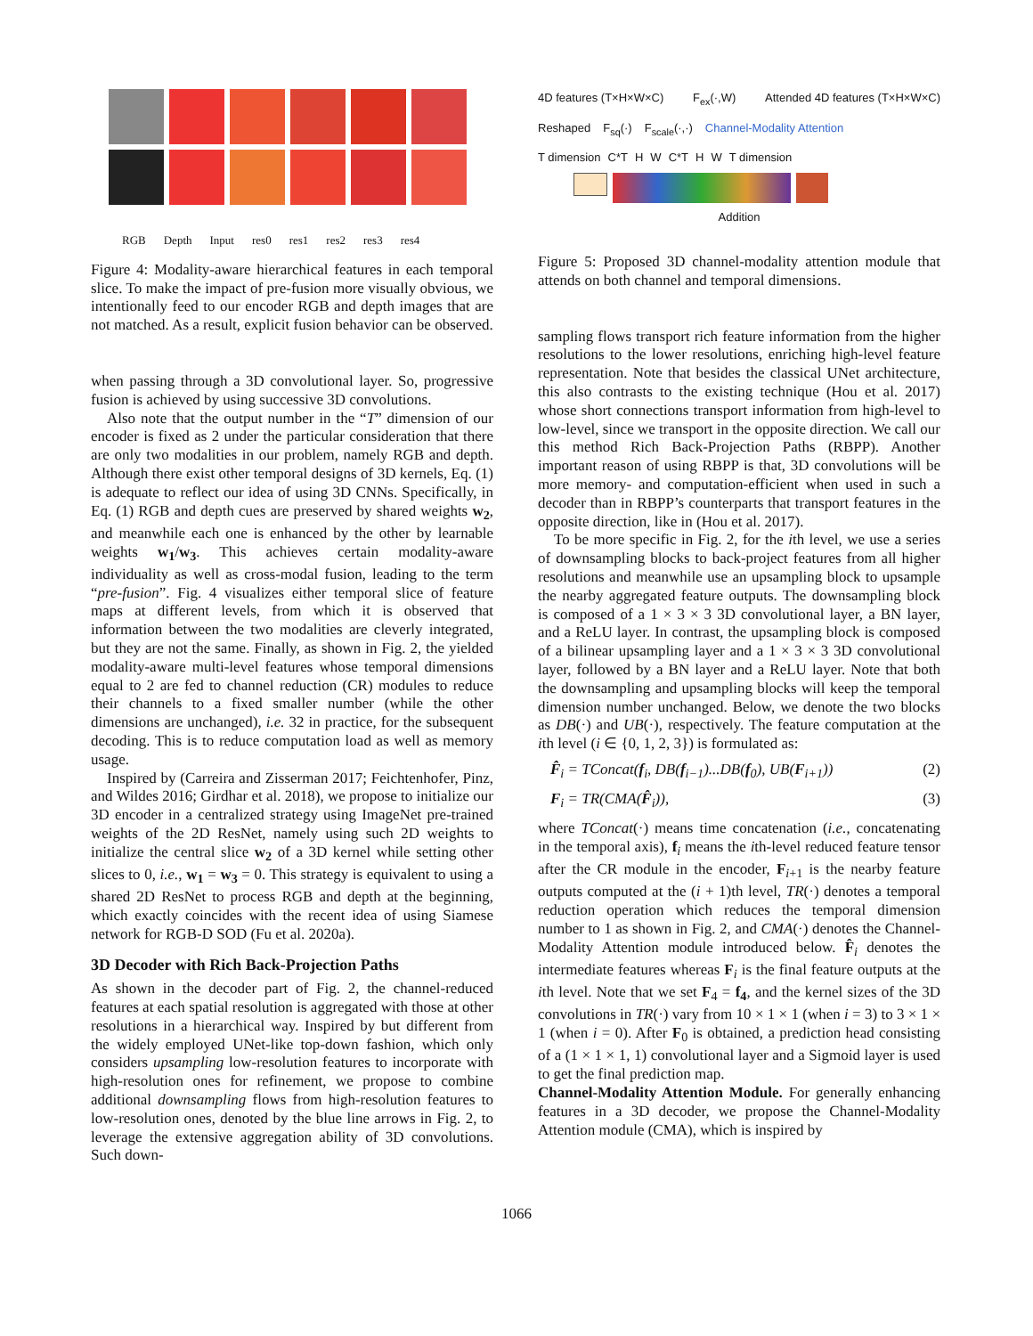RGB Depth Input res0 res1 res2 res3 res4
Figure 4: Modality-aware hierarchical features in each temporal slice. To make the impact of pre-fusion more visually obvious, we intentionally feed to our encoder RGB and depth images that are not matched. As a result, explicit fusion behavior can be observed.
when passing through a 3D convolutional layer. So, progressive fusion is achieved by using successive 3D convolutions.
Also note that the output number in the “T” dimension of our encoder is fixed as 2 under the particular consideration that there are only two modalities in our problem, namely RGB and depth. Although there exist other temporal designs of 3D kernels, Eq. (1) is adequate to reflect our idea of using 3D CNNs. Specifically, in Eq. (1) RGB and depth cues are preserved by shared weights w<sub>2</sub>, and meanwhile each one is enhanced by the other by learnable weights w<sub>1</sub>/w<sub>3</sub>. This achieves certain modality-aware individuality as well as cross-modal fusion, leading to the term “pre-fusion”. Fig. 4 visualizes either temporal slice of feature maps at different levels, from which it is observed that information between the two modalities are cleverly integrated, but they are not the same. Finally, as shown in Fig. 2, the yielded modality-aware multi-level features whose temporal dimensions equal to 2 are fed to channel reduction (CR) modules to reduce their channels to a fixed smaller number (while the other dimensions are unchanged), i.e. 32 in practice, for the subsequent decoding. This is to reduce computation load as well as memory usage.
Inspired by (Carreira and Zisserman 2017; Feichtenhofer, Pinz, and Wildes 2016; Girdhar et al. 2018), we propose to initialize our 3D encoder in a centralized strategy using ImageNet pre-trained weights of the 2D ResNet, namely using such 2D weights to initialize the central slice w<sub>2</sub> of a 3D kernel while setting other slices to 0, i.e., w<sub>1</sub> = w<sub>3</sub> = 0. This strategy is equivalent to using a shared 2D ResNet to process RGB and depth at the beginning, which exactly coincides with the recent idea of using Siamese network for RGB-D SOD (Fu et al. 2020a).
3D Decoder with Rich Back-Projection Paths
As shown in the decoder part of Fig. 2, the channel-reduced features at each spatial resolution is aggregated with those at other resolutions in a hierarchical way. Inspired by but different from the widely employed UNet-like top-down fashion, which only considers upsampling low-resolution features to incorporate with high-resolution ones for refinement, we propose to combine additional downsampling flows from high-resolution features to low-resolution ones, denoted by the blue line arrows in Fig. 2, to leverage the extensive aggregation ability of 3D convolutions. Such down-
4D features (T×H×W×C) F<sub>ex</sub>(·,W) Attended 4D features (T×H×W×C)
Reshaped F<sub>sq</sub>(·) F<sub>scale</sub>(·,·) Channel-Modality Attention
T dimension C*T H W C*T H W T dimension
Addition
Figure 5: Proposed 3D channel-modality attention module that attends on both channel and temporal dimensions.
sampling flows transport rich feature information from the higher resolutions to the lower resolutions, enriching high-level feature representation. Note that besides the classical UNet architecture, this also contrasts to the existing technique (Hou et al. 2017) whose short connections transport information from high-level to low-level, since we transport in the opposite direction. We call our this method Rich Back-Projection Paths (RBPP). Another important reason of using RBPP is that, 3D convolutions will be more memory- and computation-efficient when used in such a decoder than in RBPP’s counterparts that transport features in the opposite direction, like in (Hou et al. 2017).
To be more specific in Fig. 2, for the ith level, we use a series of downsampling blocks to back-project features from all higher resolutions and meanwhile use an upsampling block to upsample the nearby aggregated feature outputs. The downsampling block is composed of a 1 × 3 × 3 3D convolutional layer, a BN layer, and a ReLU layer. In contrast, the upsampling block is composed of a bilinear upsampling layer and a 1 × 3 × 3 3D convolutional layer, followed by a BN layer and a ReLU layer. Note that both the downsampling and upsampling blocks will keep the temporal dimension number unchanged. Below, we denote the two blocks as DB(·) and UB(·), respectively. The feature computation at the ith level (i ∈ {0, 1, 2, 3}) is formulated as:
F̂<sub>i</sub> = TConcat(f<sub>i</sub>, DB(f<sub>i−1</sub>)...DB(f<sub>0</sub>), UB(F<sub>i+1</sub>)) (2)
F<sub>i</sub> = TR(CMA(F̂<sub>i</sub>)), (3)
where TConcat(·) means time concatenation (i.e., concatenating in the temporal axis), f<sub>i</sub> means the ith-level reduced feature tensor after the CR module in the encoder, F<sub>i+1</sub> is the nearby feature outputs computed at the (i + 1)th level, TR(·) denotes a temporal reduction operation which reduces the temporal dimension number to 1 as shown in Fig. 2, and CMA(·) denotes the Channel-Modality Attention module introduced below. F̂<sub>i</sub> denotes the intermediate features whereas F<sub>i</sub> is the final feature outputs at the ith level. Note that we set F<sub>4</sub> = f<sub>4</sub>, and the kernel sizes of the 3D convolutions in TR(·) vary from 10 × 1 × 1 (when i = 3) to 3 × 1 × 1 (when i = 0). After F<sub>0</sub> is obtained, a prediction head consisting of a (1 × 1 × 1, 1) convolutional layer and a Sigmoid layer is used to get the final prediction map.
Channel-Modality Attention Module. For generally enhancing features in a 3D decoder, we propose the Channel-Modality Attention module (CMA), which is inspired by
1066